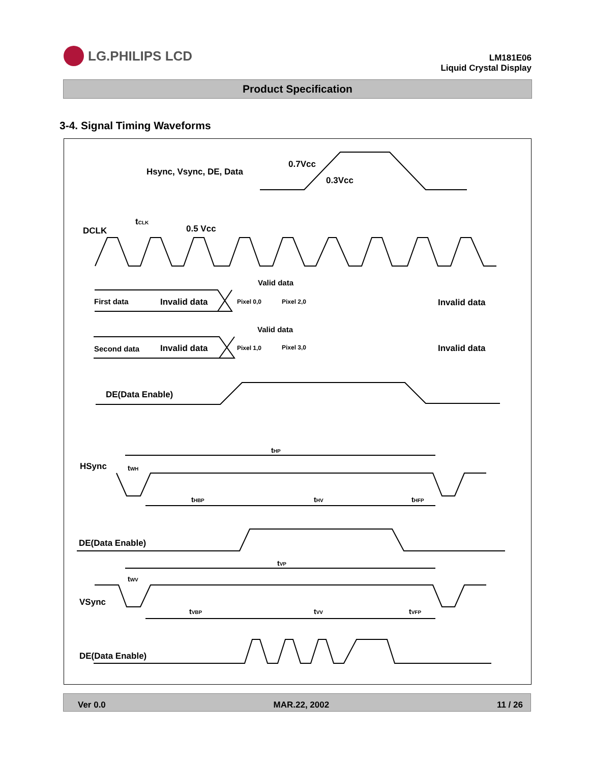LG.PHILIPS LCD
LM181E06
Liquid Crystal Display
Product Specification
3-4. Signal Timing Waveforms
Hsync, Vsync, DE, Data
0.7Vcc
0.3Vcc
DCLK
tCLK
0.5 Vcc
Valid data
First data
Invalid data
Pixel 0,0
Pixel 2,0
Invalid data
Valid data
Second data
Invalid data
Pixel 1,0
Pixel 3,0
Invalid data
DE(Data Enable)
tHP
HSync
tWH
tHBP
tHV
tHFP
DE(Data Enable)
tVP
tWV
VSync
tVBP
tVV
tVFP
DE(Data Enable)
Ver 0.0 MAR.22, 2002 11 / 26